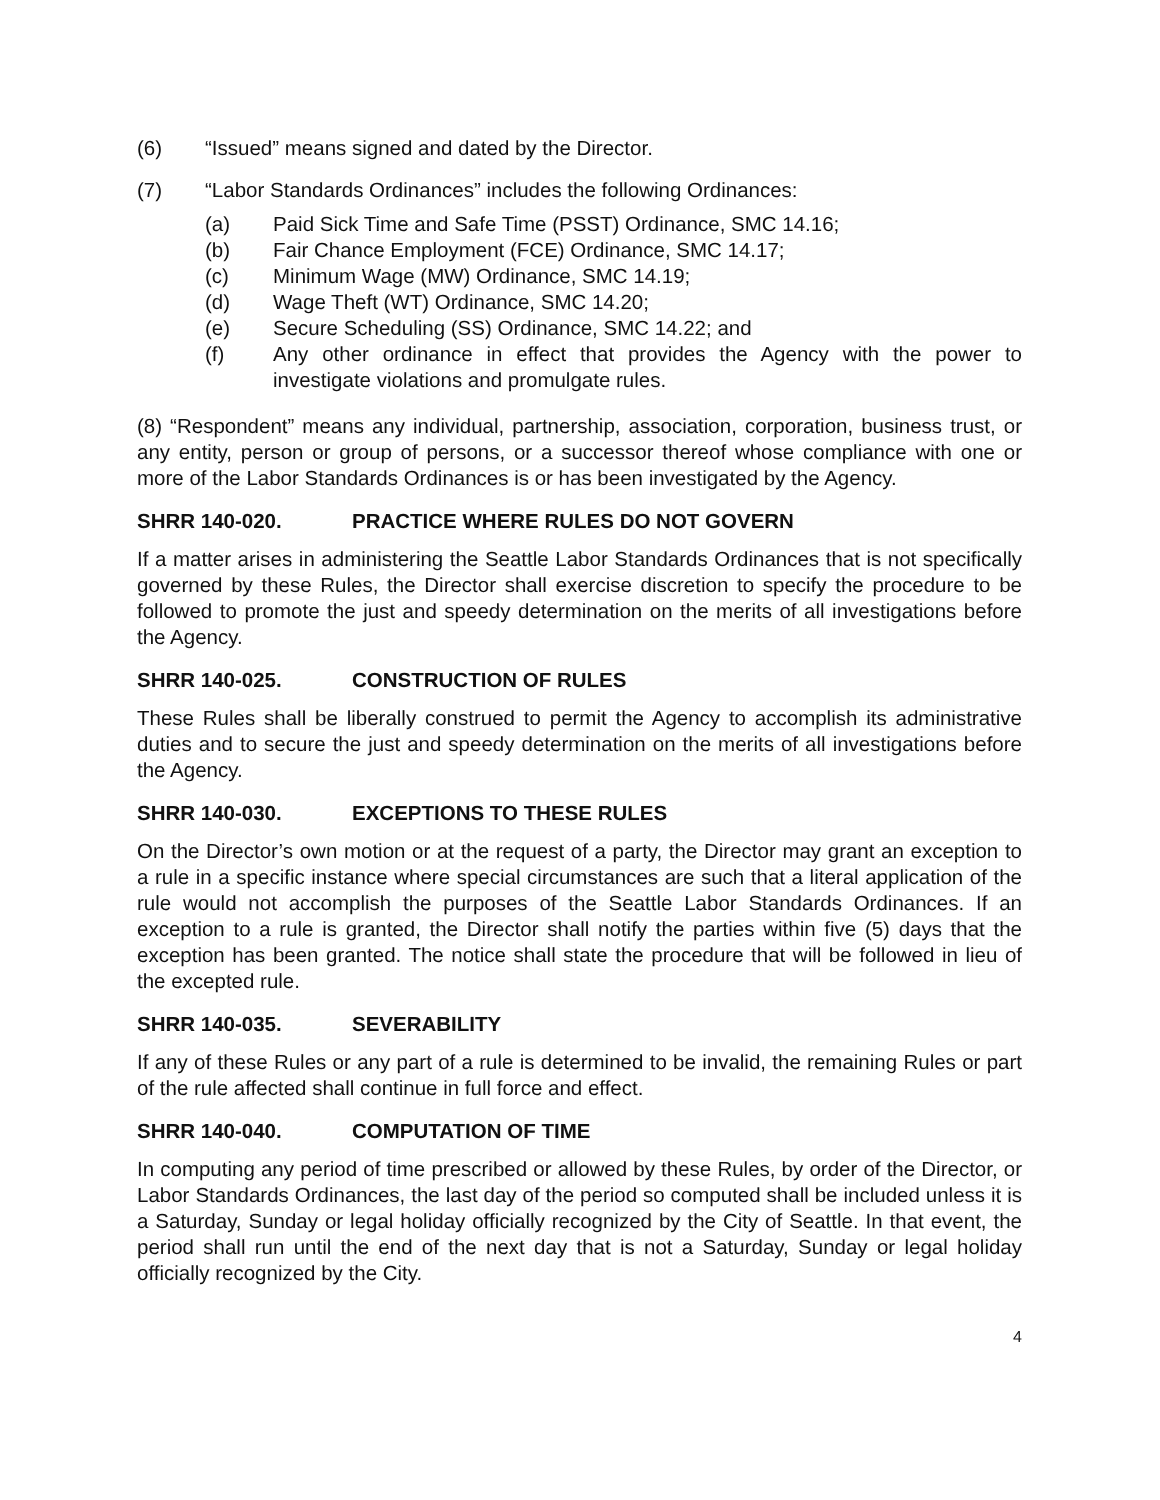(6) “Issued” means signed and dated by the Director.
(7) “Labor Standards Ordinances” includes the following Ordinances:
(a) Paid Sick Time and Safe Time (PSST) Ordinance, SMC 14.16;
(b) Fair Chance Employment (FCE) Ordinance, SMC 14.17;
(c) Minimum Wage (MW) Ordinance, SMC 14.19;
(d) Wage Theft (WT) Ordinance, SMC 14.20;
(e) Secure Scheduling (SS) Ordinance, SMC 14.22; and
(f) Any other ordinance in effect that provides the Agency with the power to investigate violations and promulgate rules.
(8) “Respondent” means any individual, partnership, association, corporation, business trust, or any entity, person or group of persons, or a successor thereof whose compliance with one or more of the Labor Standards Ordinances is or has been investigated by the Agency.
SHRR 140-020. PRACTICE WHERE RULES DO NOT GOVERN
If a matter arises in administering the Seattle Labor Standards Ordinances that is not specifically governed by these Rules, the Director shall exercise discretion to specify the procedure to be followed to promote the just and speedy determination on the merits of all investigations before the Agency.
SHRR 140-025. CONSTRUCTION OF RULES
These Rules shall be liberally construed to permit the Agency to accomplish its administrative duties and to secure the just and speedy determination on the merits of all investigations before the Agency.
SHRR 140-030. EXCEPTIONS TO THESE RULES
On the Director’s own motion or at the request of a party, the Director may grant an exception to a rule in a specific instance where special circumstances are such that a literal application of the rule would not accomplish the purposes of the Seattle Labor Standards Ordinances. If an exception to a rule is granted, the Director shall notify the parties within five (5) days that the exception has been granted. The notice shall state the procedure that will be followed in lieu of the excepted rule.
SHRR 140-035. SEVERABILITY
If any of these Rules or any part of a rule is determined to be invalid, the remaining Rules or part of the rule affected shall continue in full force and effect.
SHRR 140-040. COMPUTATION OF TIME
In computing any period of time prescribed or allowed by these Rules, by order of the Director, or Labor Standards Ordinances, the last day of the period so computed shall be included unless it is a Saturday, Sunday or legal holiday officially recognized by the City of Seattle. In that event, the period shall run until the end of the next day that is not a Saturday, Sunday or legal holiday officially recognized by the City.
4